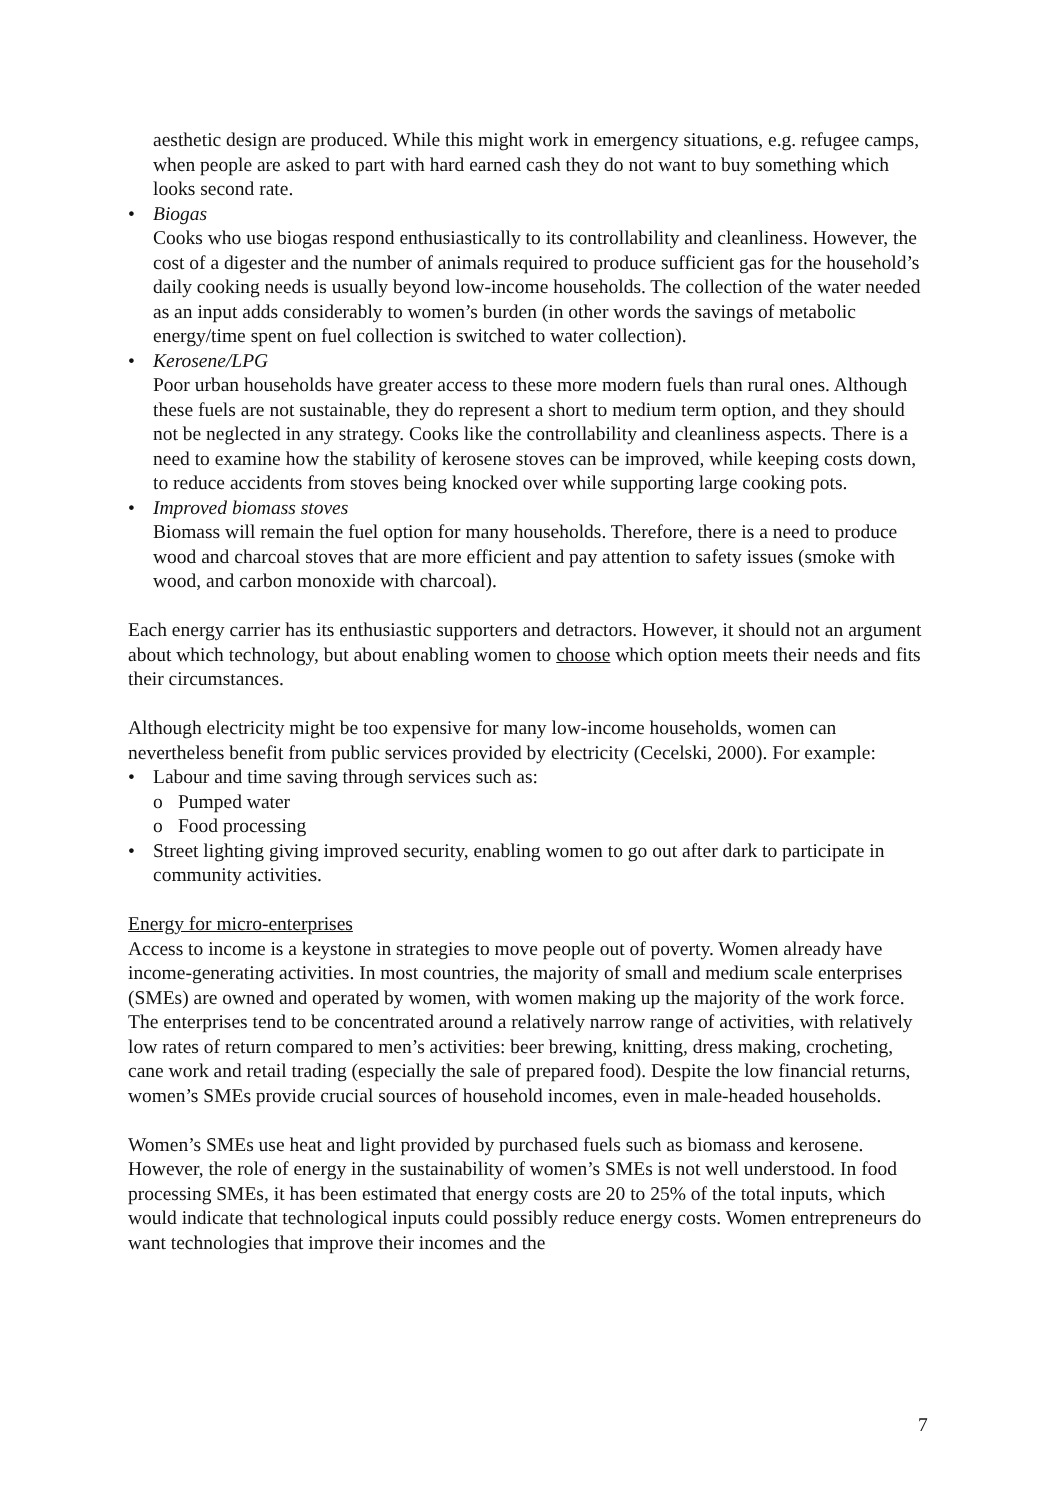aesthetic design are produced. While this might work in emergency situations, e.g. refugee camps, when people are asked to part with hard earned cash they do not want to buy something which looks second rate.
• Biogas
Cooks who use biogas respond enthusiastically to its controllability and cleanliness. However, the cost of a digester and the number of animals required to produce sufficient gas for the household’s daily cooking needs is usually beyond low-income households. The collection of the water needed as an input adds considerably to women’s burden (in other words the savings of metabolic energy/time spent on fuel collection is switched to water collection).
• Kerosene/LPG
Poor urban households have greater access to these more modern fuels than rural ones. Although these fuels are not sustainable, they do represent a short to medium term option, and they should not be neglected in any strategy. Cooks like the controllability and cleanliness aspects. There is a need to examine how the stability of kerosene stoves can be improved, while keeping costs down, to reduce accidents from stoves being knocked over while supporting large cooking pots.
• Improved biomass stoves
Biomass will remain the fuel option for many households. Therefore, there is a need to produce wood and charcoal stoves that are more efficient and pay attention to safety issues (smoke with wood, and carbon monoxide with charcoal).
Each energy carrier has its enthusiastic supporters and detractors. However, it should not an argument about which technology, but about enabling women to choose which option meets their needs and fits their circumstances.
Although electricity might be too expensive for many low-income households, women can nevertheless benefit from public services provided by electricity (Cecelski, 2000). For example:
• Labour and time saving through services such as:
o Pumped water
o Food processing
• Street lighting giving improved security, enabling women to go out after dark to participate in community activities.
Energy for micro-enterprises
Access to income is a keystone in strategies to move people out of poverty. Women already have income-generating activities. In most countries, the majority of small and medium scale enterprises (SMEs) are owned and operated by women, with women making up the majority of the work force. The enterprises tend to be concentrated around a relatively narrow range of activities, with relatively low rates of return compared to men’s activities: beer brewing, knitting, dress making, crocheting, cane work and retail trading (especially the sale of prepared food). Despite the low financial returns, women’s SMEs provide crucial sources of household incomes, even in male-headed households.
Women’s SMEs use heat and light provided by purchased fuels such as biomass and kerosene. However, the role of energy in the sustainability of women’s SMEs is not well understood. In food processing SMEs, it has been estimated that energy costs are 20 to 25% of the total inputs, which would indicate that technological inputs could possibly reduce energy costs. Women entrepreneurs do want technologies that improve their incomes and the
7